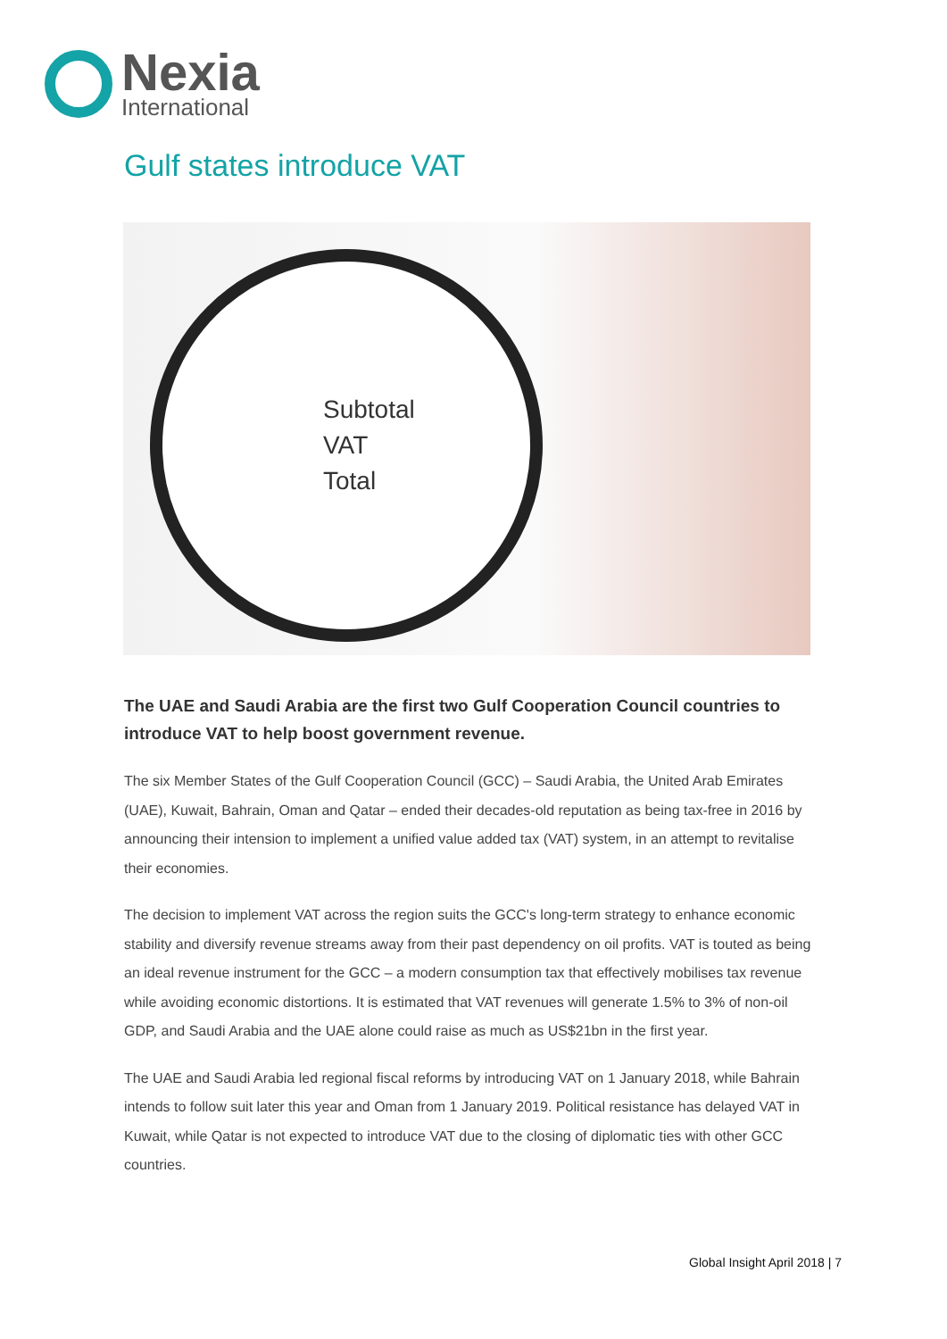Nexia
International
Gulf states introduce VAT
Subtotal
VAT
Total
The UAE and Saudi Arabia are the first two Gulf Cooperation Council countries to introduce VAT to help boost government revenue.
The six Member States of the Gulf Cooperation Council (GCC) – Saudi Arabia, the United Arab Emirates (UAE), Kuwait, Bahrain, Oman and Qatar – ended their decades-old reputation as being tax-free in 2016 by announcing their intension to implement a unified value added tax (VAT) system, in an attempt to revitalise their economies.
The decision to implement VAT across the region suits the GCC's long-term strategy to enhance economic stability and diversify revenue streams away from their past dependency on oil profits. VAT is touted as being an ideal revenue instrument for the GCC – a modern consumption tax that effectively mobilises tax revenue while avoiding economic distortions. It is estimated that VAT revenues will generate 1.5% to 3% of non-oil GDP, and Saudi Arabia and the UAE alone could raise as much as US$21bn in the first year.
The UAE and Saudi Arabia led regional fiscal reforms by introducing VAT on 1 January 2018, while Bahrain intends to follow suit later this year and Oman from 1 January 2019. Political resistance has delayed VAT in Kuwait, while Qatar is not expected to introduce VAT due to the closing of diplomatic ties with other GCC countries.
Global Insight April 2018 | 7